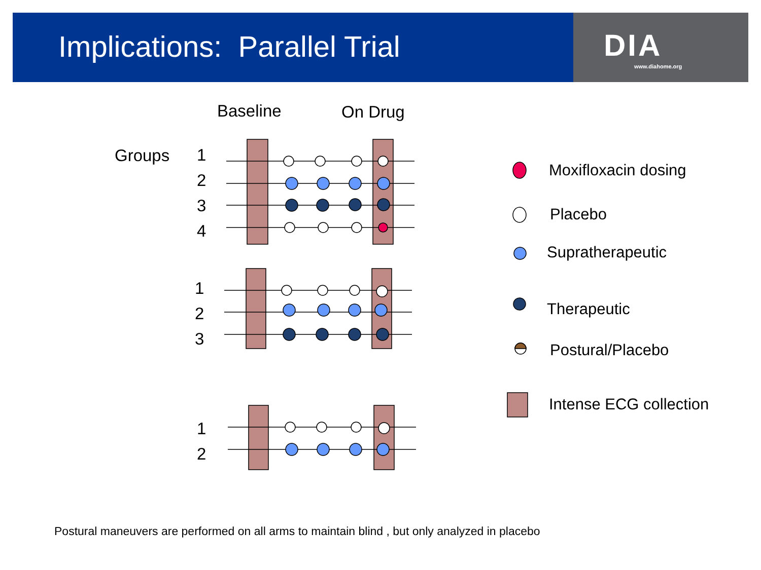Implications: Parallel Trial DIA
www.diahome.org
Baseline On Drug
Groups 1
2
3
4
1
2
3
1
2
Moxifloxacin dosing
Placebo
Supratherapeutic
Therapeutic
Postural/Placebo
Intense ECG collection
Postural maneuvers are performed on all arms to maintain blind , but only analyzed in placebo